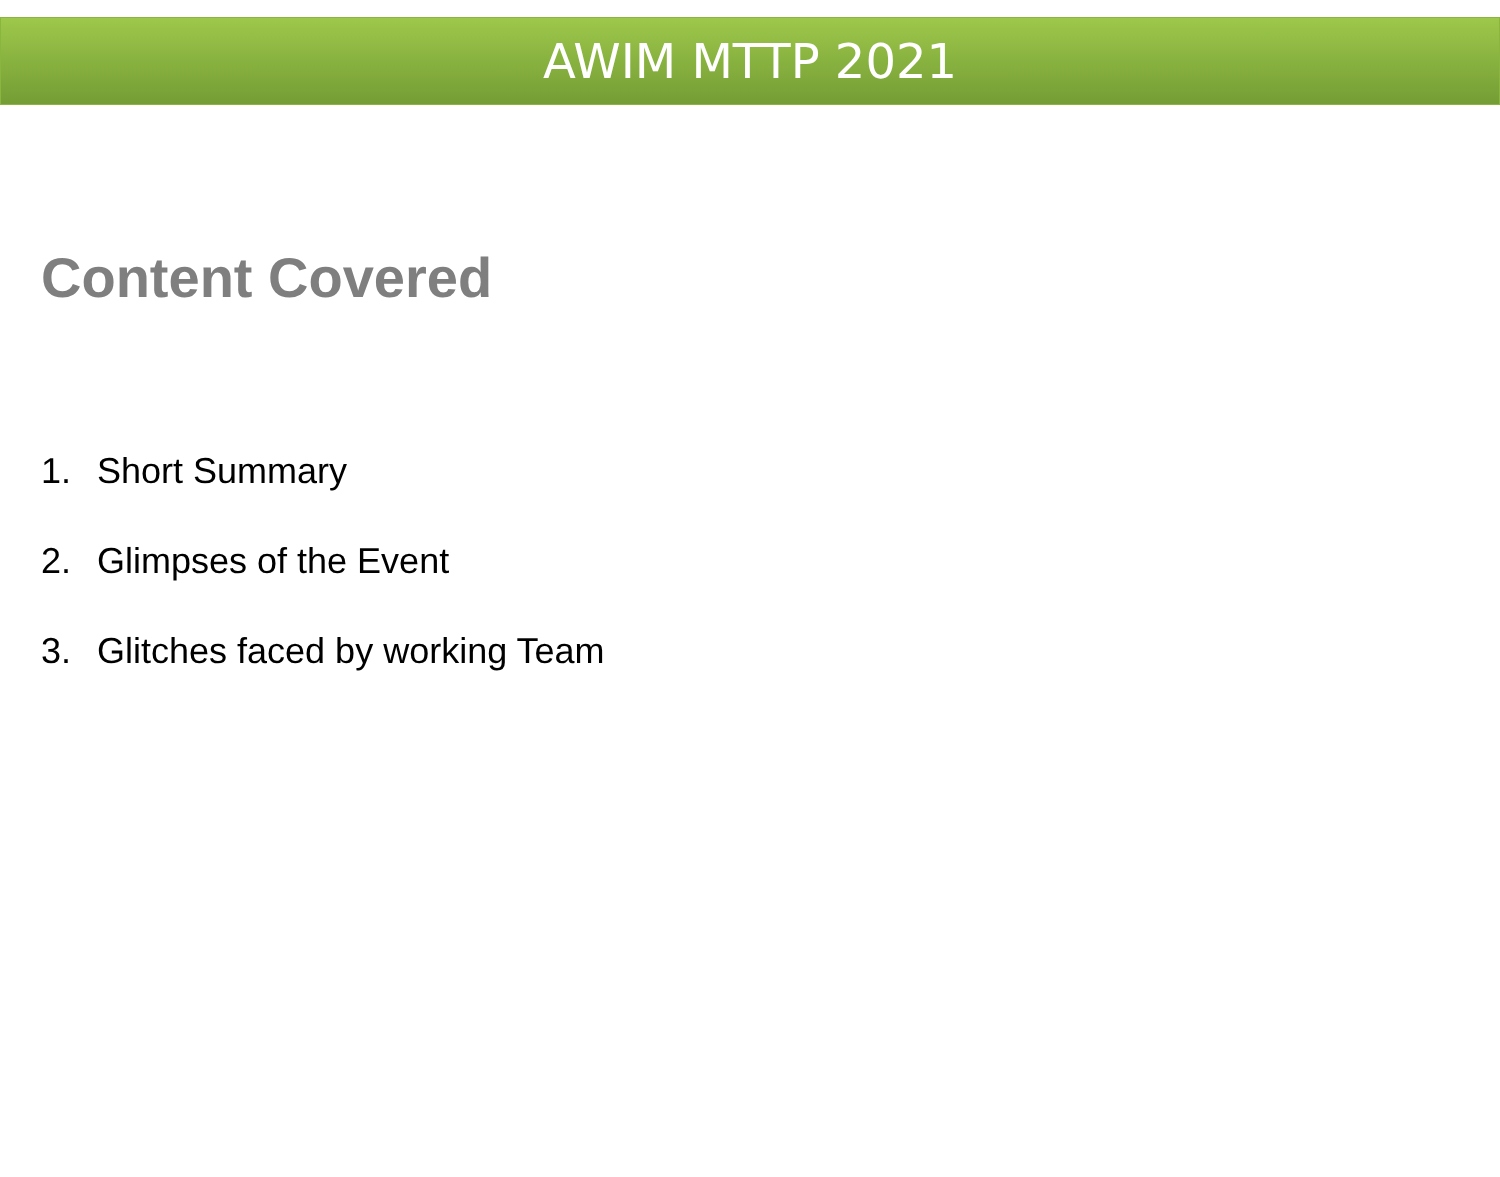AWIM MTTP 2021
Content Covered
1. Short Summary
2. Glimpses of the Event
3. Glitches faced by working Team